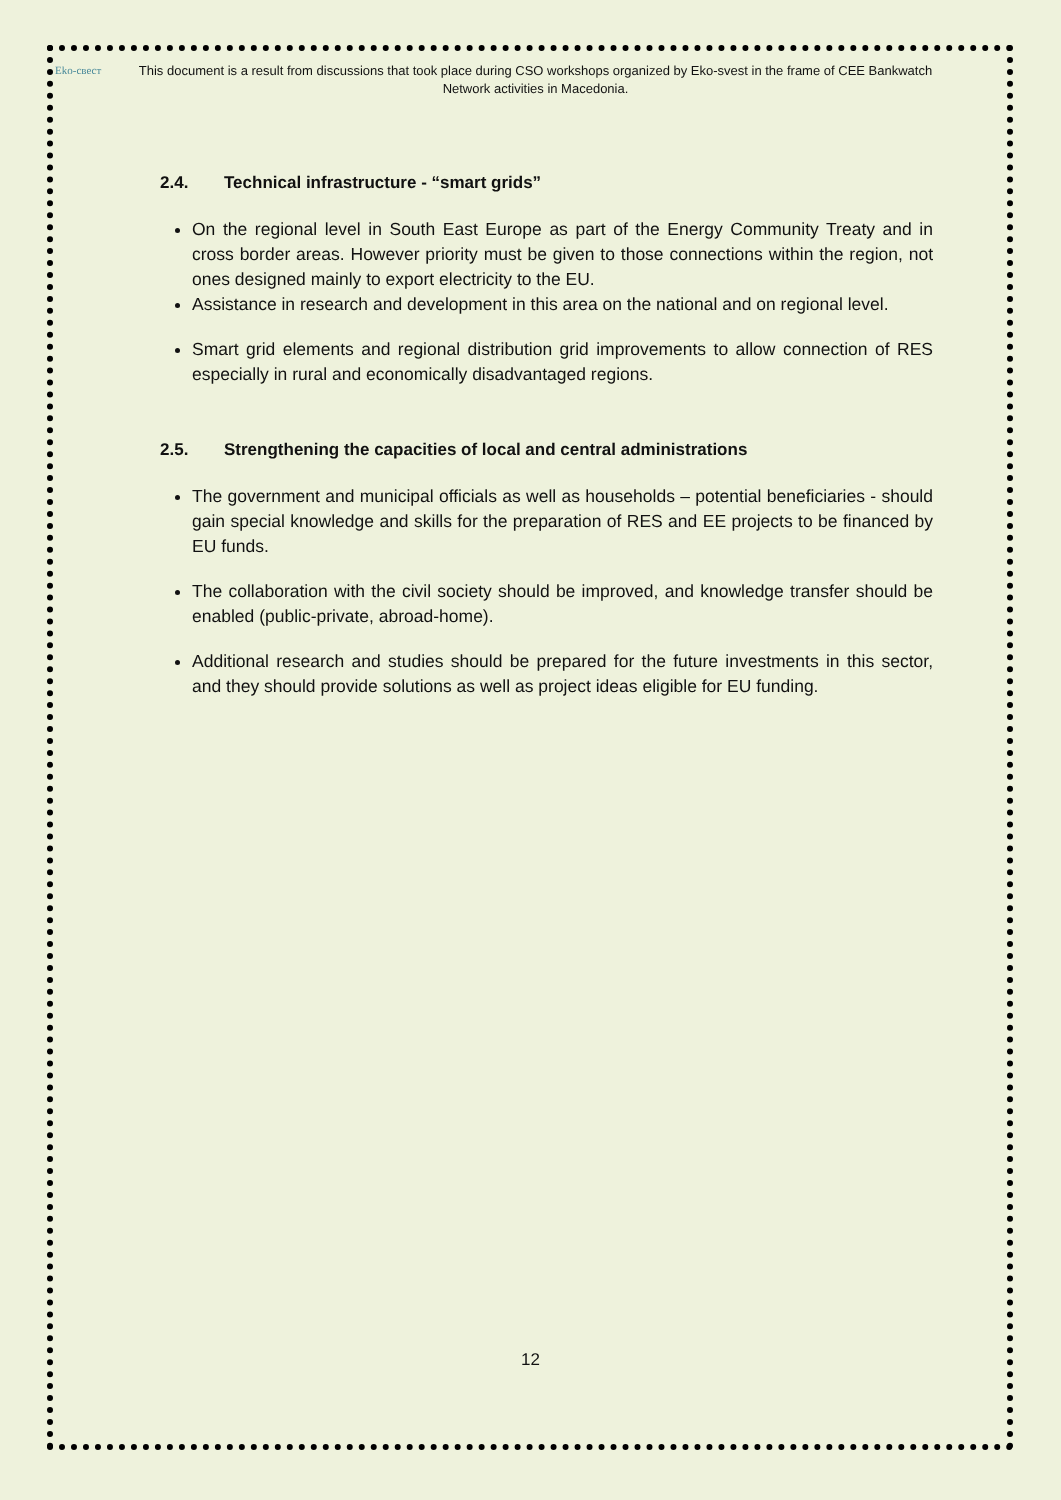Eko-свест
This document is a result from discussions that took place during CSO workshops organized by Eko-svest in the frame of CEE Bankwatch Network activities in Macedonia.
2.4. Technical infrastructure - “smart grids”
On the regional level in South East Europe as part of the Energy Community Treaty and in cross border areas. However priority must be given to those connections within the region, not ones designed mainly to export electricity to the EU.
Assistance in research and development in this area on the national and on regional level.
Smart grid elements and regional distribution grid improvements to allow connection of RES especially in rural and economically disadvantaged regions.
2.5. Strengthening the capacities of local and central administrations
The government and municipal officials as well as households – potential beneficiaries - should gain special knowledge and skills for the preparation of RES and EE projects to be financed by EU funds.
The collaboration with the civil society should be improved, and knowledge transfer should be enabled (public-private, abroad-home).
Additional research and studies should be prepared for the future investments in this sector, and they should provide solutions as well as project ideas eligible for EU funding.
12